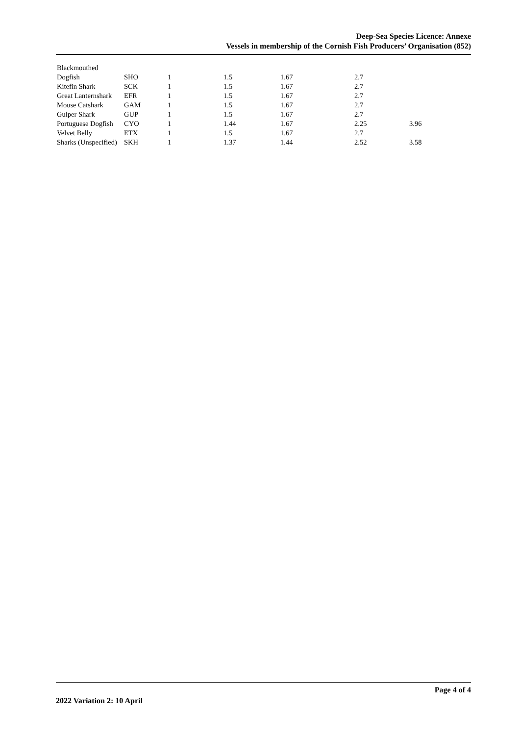Deep-Sea Species Licence: Annexe
Vessels in membership of the Cornish Fish Producers’ Organisation (852)
| Blackmouthed | | | | | | |
| Dogfish | SHO | 1 | 1.5 | 1.67 | 2.7 | |
| Kitefin Shark | SCK | 1 | 1.5 | 1.67 | 2.7 | |
| Great Lanternshark | EFR | 1 | 1.5 | 1.67 | 2.7 | |
| Mouse Catshark | GAM | 1 | 1.5 | 1.67 | 2.7 | |
| Gulper Shark | GUP | 1 | 1.5 | 1.67 | 2.7 | |
| Portuguese Dogfish | CYO | 1 | 1.44 | 1.67 | 2.25 | 3.96 |
| Velvet Belly | ETX | 1 | 1.5 | 1.67 | 2.7 | |
| Sharks (Unspecified) | SKH | 1 | 1.37 | 1.44 | 2.52 | 3.58 |
Page 4 of 4
2022 Variation 2: 10 April